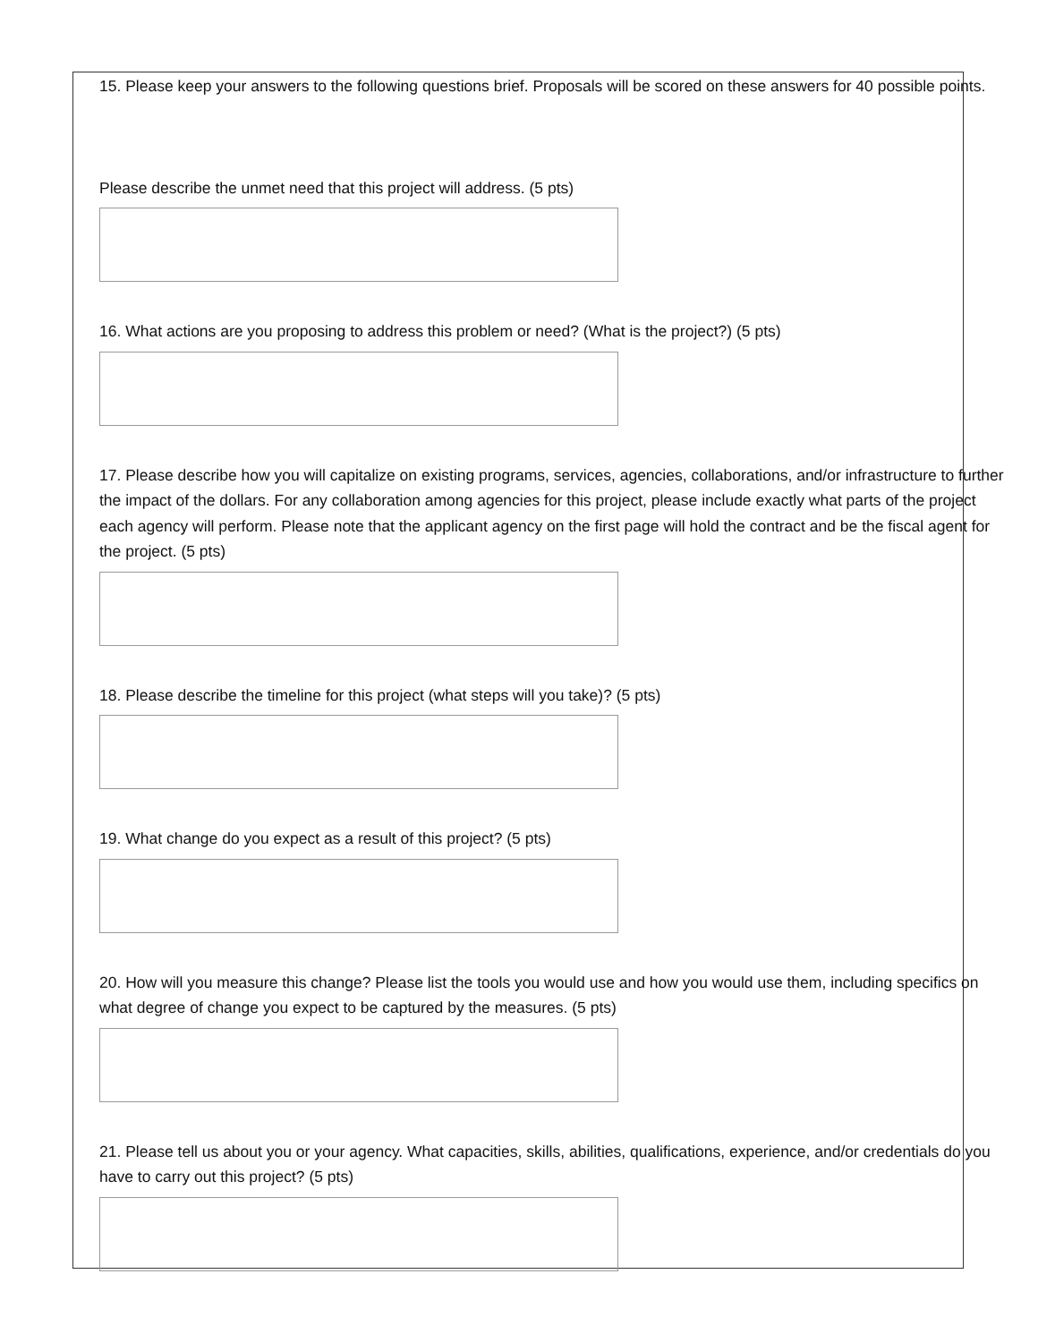15. Please keep your answers to the following questions brief. Proposals will be scored on these answers for 40 possible points.
Please describe the unmet need that this project will address. (5 pts)
16. What actions are you proposing to address this problem or need? (What is the project?) (5 pts)
17. Please describe how you will capitalize on existing programs, services, agencies, collaborations, and/or infrastructure to further the impact of the dollars. For any collaboration among agencies for this project, please include exactly what parts of the project each agency will perform. Please note that the applicant agency on the first page will hold the contract and be the fiscal agent for the project. (5 pts)
18. Please describe the timeline for this project (what steps will you take)? (5 pts)
19. What change do you expect as a result of this project? (5 pts)
20. How will you measure this change? Please list the tools you would use and how you would use them, including specifics on what degree of change you expect to be captured by the measures. (5 pts)
21. Please tell us about you or your agency. What capacities, skills, abilities, qualifications, experience, and/or credentials do you have to carry out this project? (5 pts)